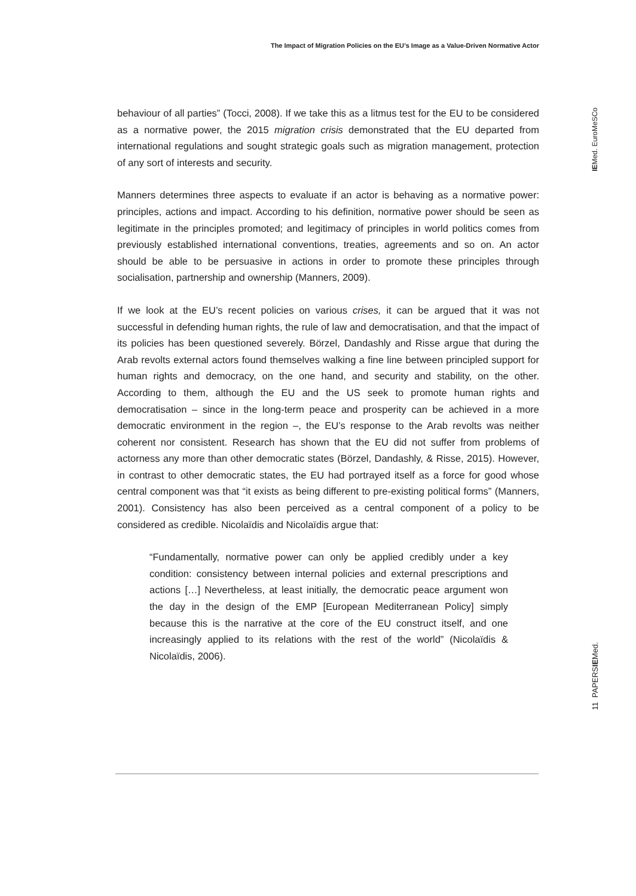The Impact of Migration Policies on the EU’s Image as a Value-Driven Normative Actor
behaviour of all parties” (Tocci, 2008). If we take this as a litmus test for the EU to be considered as a normative power, the 2015 migration crisis demonstrated that the EU departed from international regulations and sought strategic goals such as migration management, protection of any sort of interests and security.
Manners determines three aspects to evaluate if an actor is behaving as a normative power: principles, actions and impact. According to his definition, normative power should be seen as legitimate in the principles promoted; and legitimacy of principles in world politics comes from previously established international conventions, treaties, agreements and so on. An actor should be able to be persuasive in actions in order to promote these principles through socialisation, partnership and ownership (Manners, 2009).
If we look at the EU’s recent policies on various crises, it can be argued that it was not successful in defending human rights, the rule of law and democratisation, and that the impact of its policies has been questioned severely. Börzel, Dandashly and Risse argue that during the Arab revolts external actors found themselves walking a fine line between principled support for human rights and democracy, on the one hand, and security and stability, on the other. According to them, although the EU and the US seek to promote human rights and democratisation – since in the long-term peace and prosperity can be achieved in a more democratic environment in the region –, the EU’s response to the Arab revolts was neither coherent nor consistent. Research has shown that the EU did not suffer from problems of actorness any more than other democratic states (Börzel, Dandashly, & Risse, 2015). However, in contrast to other democratic states, the EU had portrayed itself as a force for good whose central component was that “it exists as being different to pre-existing political forms” (Manners, 2001). Consistency has also been perceived as a central component of a policy to be considered as credible. Nicolaïdis and Nicolaïdis argue that:
“Fundamentally, normative power can only be applied credibly under a key condition: consistency between internal policies and external prescriptions and actions […] Nevertheless, at least initially, the democratic peace argument won the day in the design of the EMP [European Mediterranean Policy] simply because this is the narrative at the core of the EU construct itself, and one increasingly applied to its relations with the rest of the world” (Nicolaïdis & Nicolaïdis, 2006).
IEMed. EuroMeSCo
11 PAPERSIEMed.